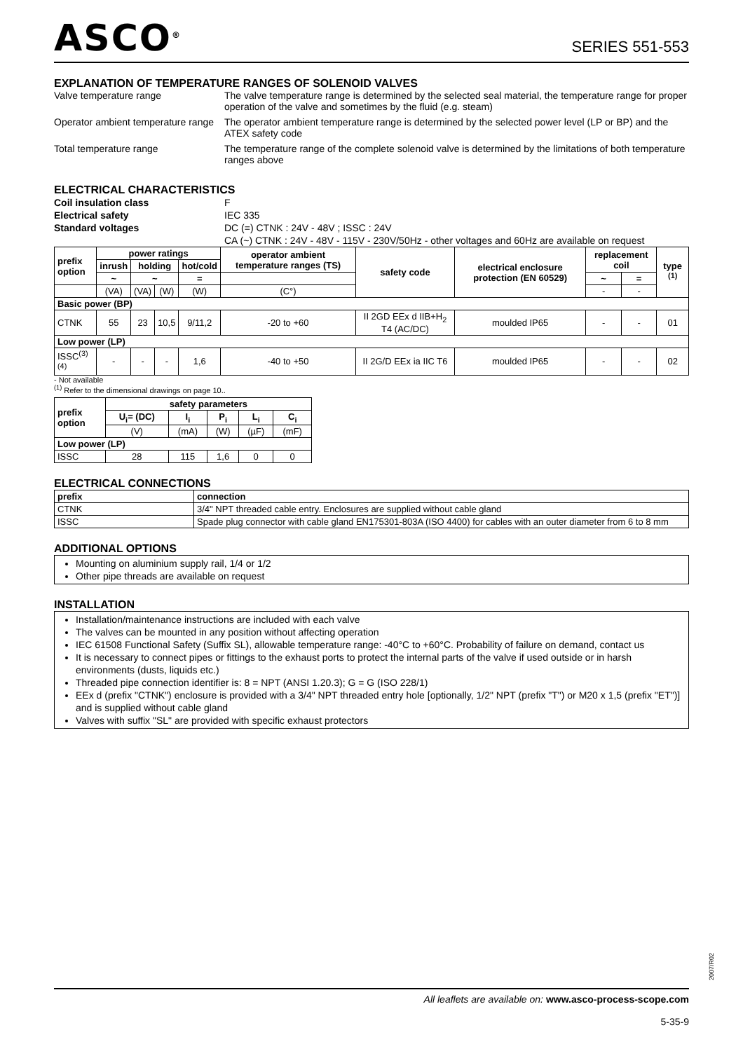ASCO<sup>®</sup>
SERIES 551-553
EXPLANATION OF TEMPERATURE RANGES OF SOLENOID VALVES
Valve temperature range
The valve temperature range is determined by the selected seal material, the temperature range for proper operation of the valve and sometimes by the fluid (e.g. steam)
Operator ambient temperature range
The operator ambient temperature range is determined by the selected power level (LP or BP) and the ATEX safety code
Total temperature range
The temperature range of the complete solenoid valve is determined by the limitations of both temperature ranges above
ELECTRICAL CHARACTERISTICS
Coil insulation class
F
Electrical safety
IEC 335
Standard voltages
DC (=) CTNK : 24V - 48V ; ISSC : 24V
CA (~) CTNK : 24V - 48V - 115V - 230V/50Hz - other voltages and 60Hz are available on request
| prefix option | power ratings | | | | operator ambient temperature ranges (TS) | safety code | electrical enclosure protection (EN 60529) | replacement coil | | type <sup>(1)</sup> |
| --- | --- | --- | --- | --- | --- | --- | --- | --- | --- | --- |
| | inrush | holding | | hot/cold | | | | | | |
| | ~ | ~ | | = | | | | ~ | = | |
| | (VA) | (VA) | (W) | (W) | (C°) | | | - | - | |
| Basic power (BP) | | | | | | | | | | |
| CTNK | 55 | 23 | 10,5 | 9/11,2 | -20 to +60 | II 2GD EEx d IIB+H<sub>2</sub> T4 (AC/DC) | moulded IP65 | - | - | 01 |
| Low power (LP) | | | | | | | | | | |
| ISSC<sup>(3)(4)</sup> | - | - | - | 1,6 | -40 to +50 | II 2G/D EEx ia IIC T6 | moulded IP65 | - | - | 02 |
- Not available
<sup>(1)</sup> Refer to the dimensional drawings on page 10..
| prefix option | safety parameters | | | | |
| --- | --- | --- | --- | --- | --- |
| | U<sub>i</sub>= (DC) | I<sub>i</sub> | P<sub>i</sub> | L<sub>i</sub> | C<sub>i</sub> |
| | (V) | (mA) | (W) | (µF) | (mF) |
| Low power (LP) | | | | | |
| ISSC | 28 | 115 | 1,6 | 0 | 0 |
ELECTRICAL CONNECTIONS
| prefix | connection |
| --- | --- |
| CTNK | 3/4" NPT threaded cable entry. Enclosures are supplied without cable gland |
| ISSC | Spade plug connector with cable gland EN175301-803A (ISO 4400) for cables with an outer diameter from 6 to 8 mm |
ADDITIONAL OPTIONS
Mounting on aluminium supply rail, 1/4 or 1/2
Other pipe threads are available on request
INSTALLATION
Installation/maintenance instructions are included with each valve
The valves can be mounted in any position without affecting operation
IEC 61508 Functional Safety (Suffix SL), allowable temperature range: -40°C to +60°C. Probability of failure on demand, contact us
It is necessary to connect pipes or fittings to the exhaust ports to protect the internal parts of the valve if used outside or in harsh environments (dusts, liquids etc.)
Threaded pipe connection identifier is: 8 = NPT (ANSI 1.20.3); G = G (ISO 228/1)
EEx d (prefix "CTNK") enclosure is provided with a 3/4" NPT threaded entry hole [optionally, 1/2" NPT (prefix "T") or M20 x 1,5 (prefix "ET")] and is supplied without cable gland
Valves with suffix "SL" are provided with specific exhaust protectors
2007/R02
All leaflets are available on: www.asco-process-scope.com
5-35-9